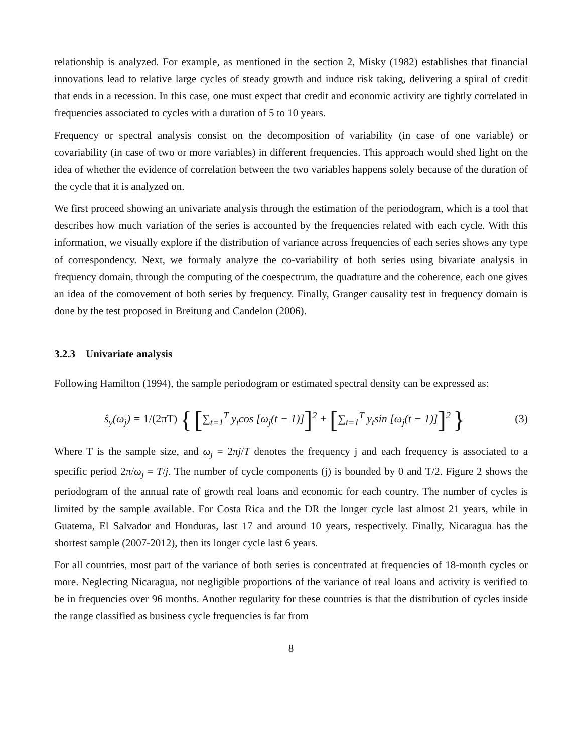relationship is analyzed. For example, as mentioned in the section 2, Misky (1982) establishes that financial innovations lead to relative large cycles of steady growth and induce risk taking, delivering a spiral of credit that ends in a recession. In this case, one must expect that credit and economic activity are tightly correlated in frequencies associated to cycles with a duration of 5 to 10 years.
Frequency or spectral analysis consist on the decomposition of variability (in case of one variable) or covariability (in case of two or more variables) in different frequencies. This approach would shed light on the idea of whether the evidence of correlation between the two variables happens solely because of the duration of the cycle that it is analyzed on.
We first proceed showing an univariate analysis through the estimation of the periodogram, which is a tool that describes how much variation of the series is accounted by the frequencies related with each cycle. With this information, we visually explore if the distribution of variance across frequencies of each series shows any type of correspondency. Next, we formaly analyze the co-variability of both series using bivariate analysis in frequency domain, through the computing of the coespectrum, the quadrature and the coherence, each one gives an idea of the comovement of both series by frequency. Finally, Granger causality test in frequency domain is done by the test proposed in Breitung and Candelon (2006).
3.2.3 Univariate analysis
Following Hamilton (1994), the sample periodogram or estimated spectral density can be expressed as:
ŝ<sub>y</sub>(ω<sub>j</sub>) = 1/(2πT) { [∑<sub>t=1</sub><sup>T</sup> y<sub>t</sub>cos [ω<sub>j</sub>(t − 1)]]<sup>2</sup> + [∑<sub>t=1</sub><sup>T</sup> y<sub>t</sub>sin [ω<sub>j</sub>(t − 1)]]<sup>2</sup> } (3)
Where T is the sample size, and ω<sub>j</sub> = 2πj/T denotes the frequency j and each frequency is associated to a specific period 2π/ω<sub>j</sub> = T/j. The number of cycle components (j) is bounded by 0 and T/2. Figure 2 shows the periodogram of the annual rate of growth real loans and economic for each country. The number of cycles is limited by the sample available. For Costa Rica and the DR the longer cycle last almost 21 years, while in Guatema, El Salvador and Honduras, last 17 and around 10 years, respectively. Finally, Nicaragua has the shortest sample (2007-2012), then its longer cycle last 6 years.
For all countries, most part of the variance of both series is concentrated at frequencies of 18-month cycles or more. Neglecting Nicaragua, not negligible proportions of the variance of real loans and activity is verified to be in frequencies over 96 months. Another regularity for these countries is that the distribution of cycles inside the range classified as business cycle frequencies is far from
8